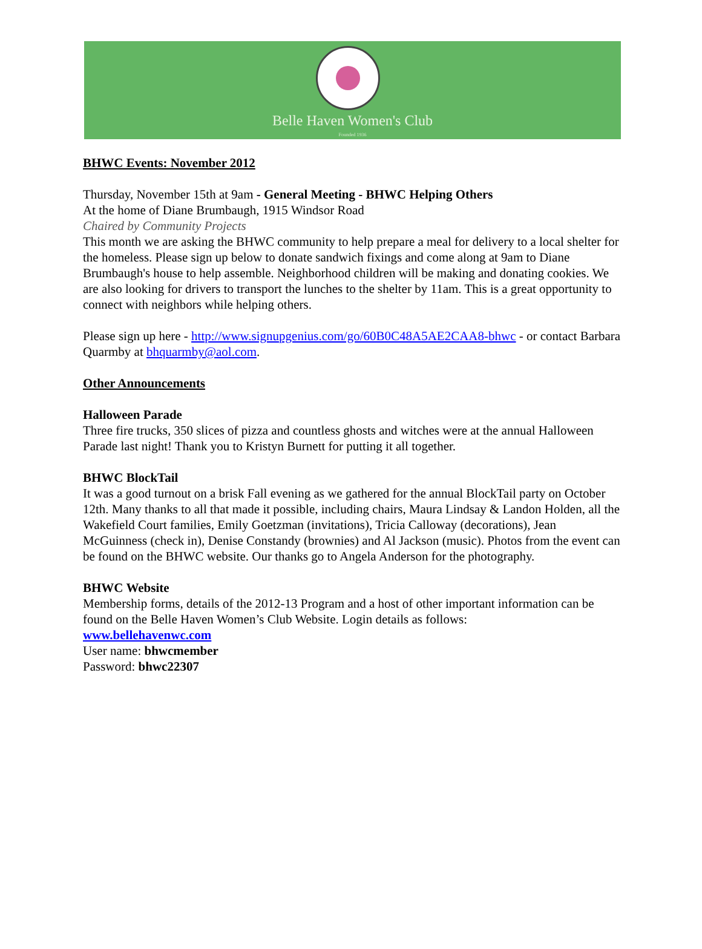Belle Haven Women's Club
Founded 1936
BHWC Events: November 2012
Thursday, November 15th at 9am - General Meeting - BHWC Helping Others
At the home of Diane Brumbaugh, 1915 Windsor Road
Chaired by Community Projects
This month we are asking the BHWC community to help prepare a meal for delivery to a local shelter for the homeless. Please sign up below to donate sandwich fixings and come along at 9am to Diane Brumbaugh's house to help assemble. Neighborhood children will be making and donating cookies. We are also looking for drivers to transport the lunches to the shelter by 11am. This is a great opportunity to connect with neighbors while helping others.
Please sign up here - http://www.signupgenius.com/go/60B0C48A5AE2CAA8-bhwc - or contact Barbara Quarmby at bhquarmby@aol.com.
Other Announcements
Halloween Parade
Three fire trucks, 350 slices of pizza and countless ghosts and witches were at the annual Halloween Parade last night! Thank you to Kristyn Burnett for putting it all together.
BHWC BlockTail
It was a good turnout on a brisk Fall evening as we gathered for the annual BlockTail party on October 12th. Many thanks to all that made it possible, including chairs, Maura Lindsay & Landon Holden, all the Wakefield Court families, Emily Goetzman (invitations), Tricia Calloway (decorations), Jean McGuinness (check in), Denise Constandy (brownies) and Al Jackson (music). Photos from the event can be found on the BHWC website. Our thanks go to Angela Anderson for the photography.
BHWC Website
Membership forms, details of the 2012-13 Program and a host of other important information can be found on the Belle Haven Women’s Club Website. Login details as follows:
www.bellehavenwc.com
User name: bhwcmember
Password: bhwc22307